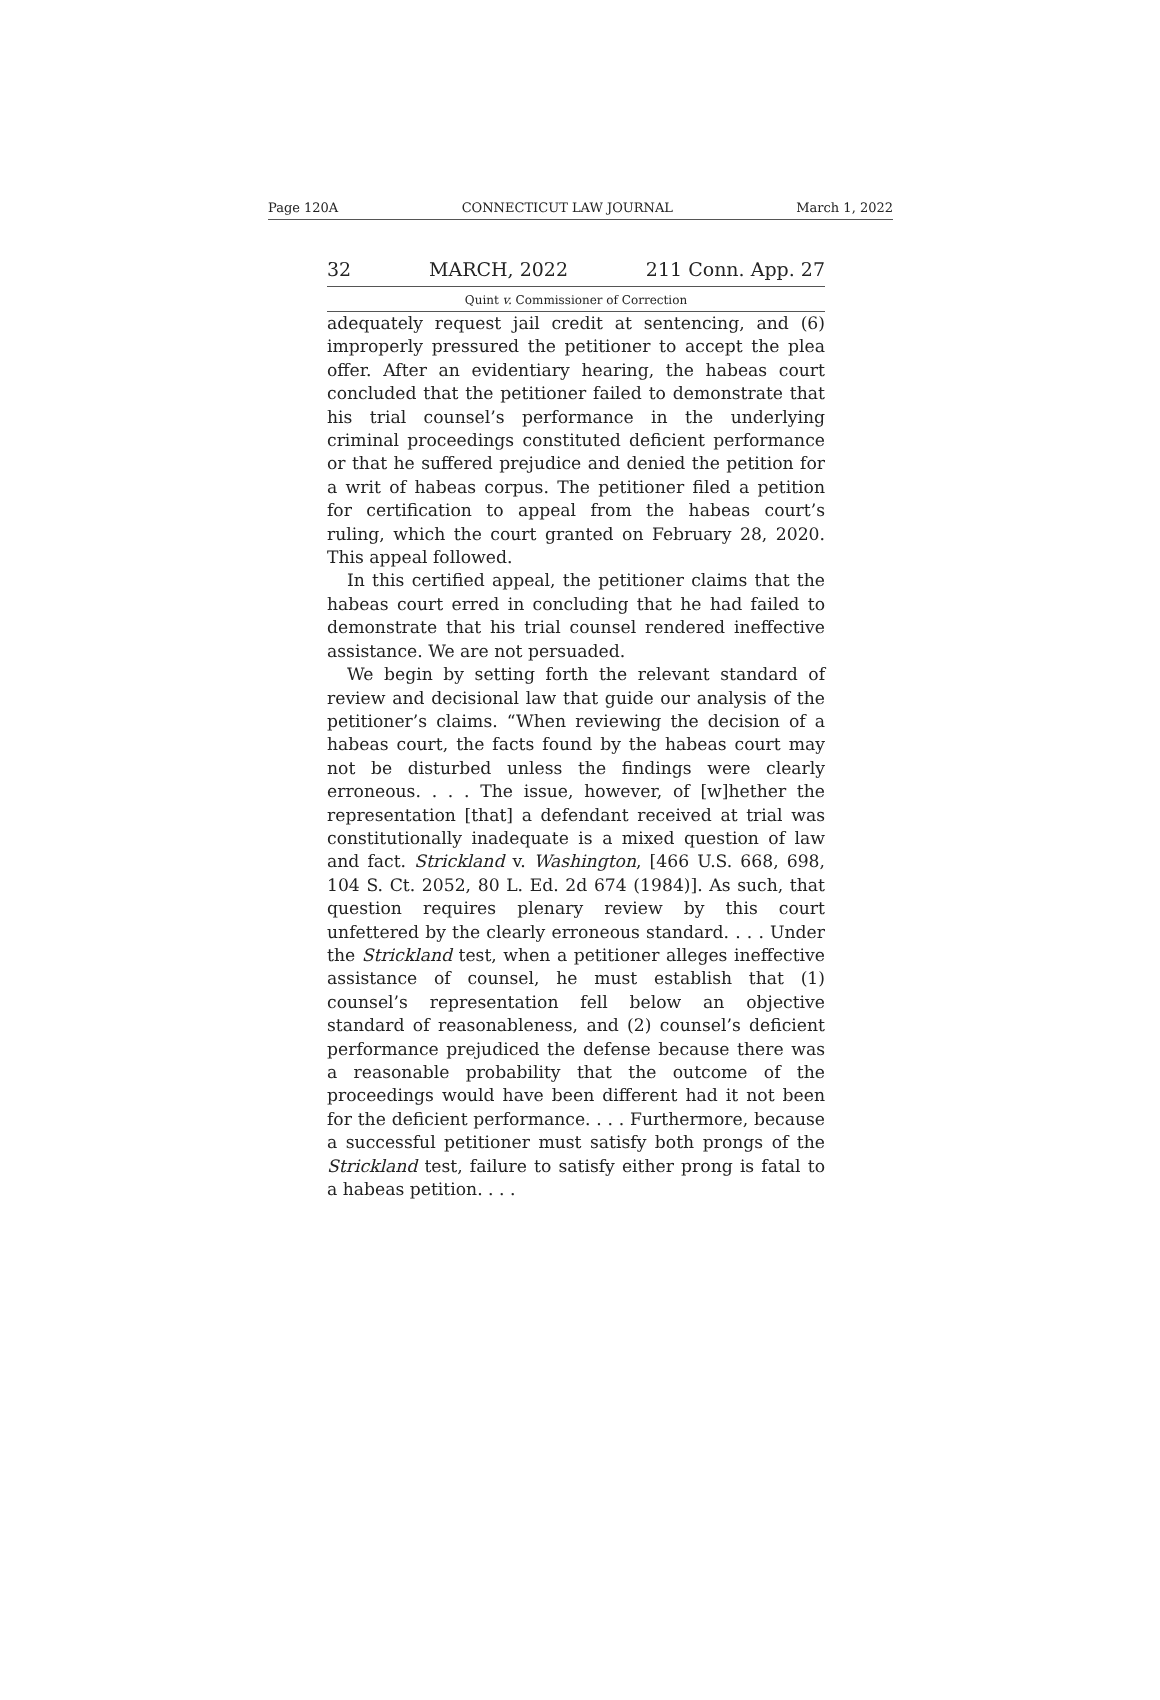Page 120A CONNECTICUT LAW JOURNAL March 1, 2022
32 MARCH, 2022 211 Conn. App. 27
Quint v. Commissioner of Correction
adequately request jail credit at sentencing, and (6) improperly pressured the petitioner to accept the plea offer. After an evidentiary hearing, the habeas court concluded that the petitioner failed to demonstrate that his trial counsel’s performance in the underlying criminal proceedings constituted deficient performance or that he suffered prejudice and denied the petition for a writ of habeas corpus. The petitioner filed a petition for certification to appeal from the habeas court’s ruling, which the court granted on February 28, 2020. This appeal followed.
In this certified appeal, the petitioner claims that the habeas court erred in concluding that he had failed to demonstrate that his trial counsel rendered ineffective assistance. We are not persuaded.
We begin by setting forth the relevant standard of review and decisional law that guide our analysis of the petitioner’s claims. “When reviewing the decision of a habeas court, the facts found by the habeas court may not be disturbed unless the findings were clearly erroneous. . . . The issue, however, of [w]hether the representation [that] a defendant received at trial was constitutionally inadequate is a mixed question of law and fact. Strickland v. Washington, [466 U.S. 668, 698, 104 S. Ct. 2052, 80 L. Ed. 2d 674 (1984)]. As such, that question requires plenary review by this court unfettered by the clearly erroneous standard. . . . Under the Strickland test, when a petitioner alleges ineffective assistance of counsel, he must establish that (1) counsel’s representation fell below an objective standard of reasonableness, and (2) counsel’s deficient performance prejudiced the defense because there was a reasonable probability that the outcome of the proceedings would have been different had it not been for the deficient performance. . . . Furthermore, because a successful petitioner must satisfy both prongs of the Strickland test, failure to satisfy either prong is fatal to a habeas petition. . . .